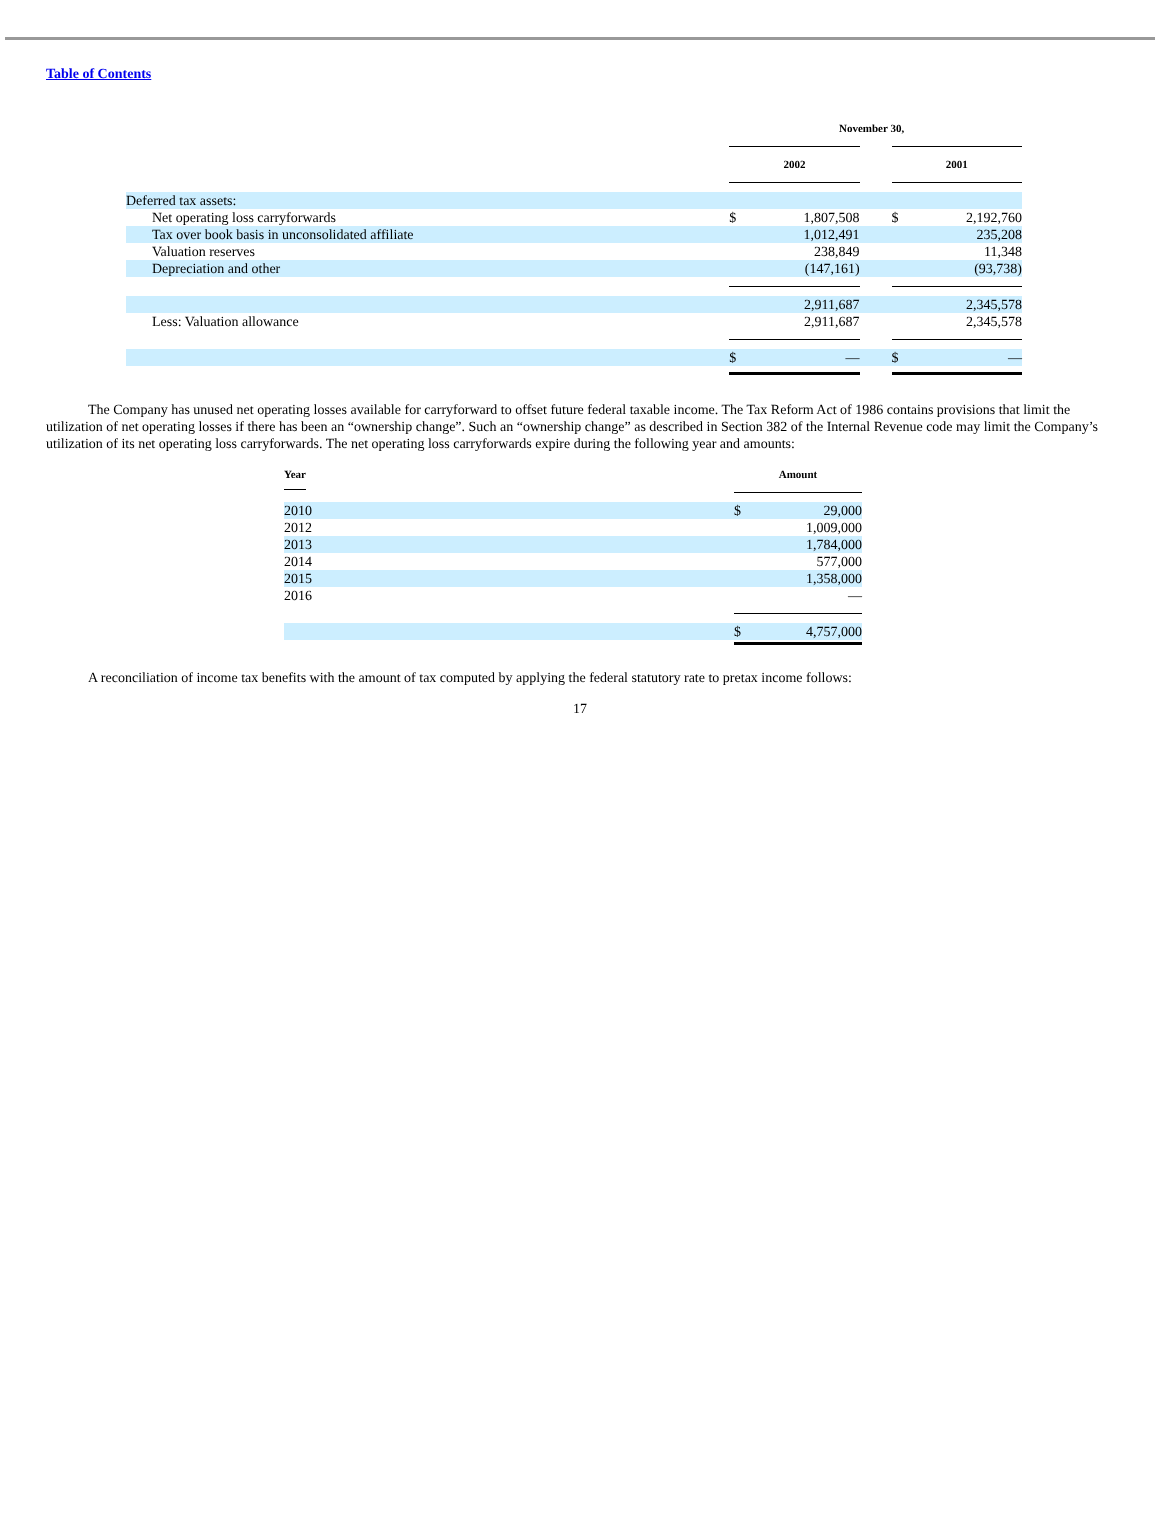Table of Contents
| | November 30, | | | | | |
| | | 2002 | | | 2001 | |
| Deferred tax assets: | | | | | | |
| Net operating loss carryforwards | | $ | 1,807,508 | | $ | 2,192,760 |
| Tax over book basis in unconsolidated affiliate | | | 1,012,491 | | | 235,208 |
| Valuation reserves | | | 238,849 | | | 11,348 |
| Depreciation and other | | | (147,161) | | | (93,738) |
| | | | 2,911,687 | | | 2,345,578 |
| Less: Valuation allowance | | | 2,911,687 | | | 2,345,578 |
| | | $ | — | | $ | — |
The Company has unused net operating losses available for carryforward to offset future federal taxable income. The Tax Reform Act of 1986 contains provisions that limit the utilization of net operating losses if there has been an “ownership change”. Such an “ownership change” as described in Section 382 of the Internal Revenue code may limit the Company’s utilization of its net operating loss carryforwards. The net operating loss carryforwards expire during the following year and amounts:
| Year | Amount | |
| --- | --- | --- |
| 2010 | $ | 29,000 |
| 2012 | | 1,009,000 |
| 2013 | | 1,784,000 |
| 2014 | | 577,000 |
| 2015 | | 1,358,000 |
| 2016 | | — |
| | $ | 4,757,000 |
A reconciliation of income tax benefits with the amount of tax computed by applying the federal statutory rate to pretax income follows:
17